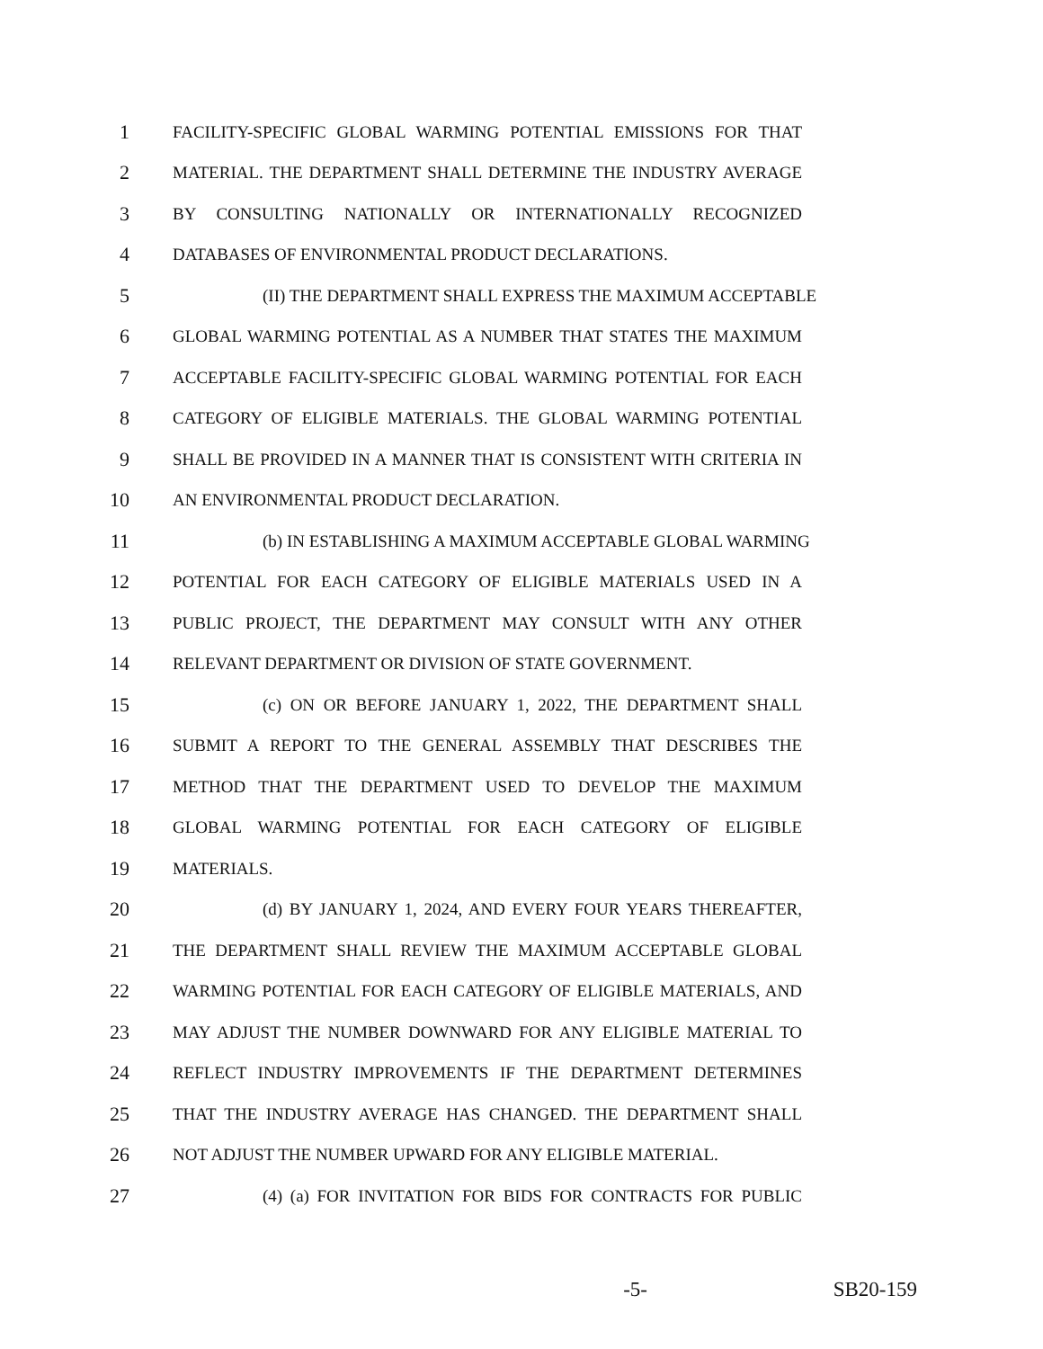1 FACILITY-SPECIFIC GLOBAL WARMING POTENTIAL EMISSIONS FOR THAT
2 MATERIAL. THE DEPARTMENT SHALL DETERMINE THE INDUSTRY AVERAGE
3 BY CONSULTING NATIONALLY OR INTERNATIONALLY RECOGNIZED
4 DATABASES OF ENVIRONMENTAL PRODUCT DECLARATIONS.
5 (II) THE DEPARTMENT SHALL EXPRESS THE MAXIMUM ACCEPTABLE
6 GLOBAL WARMING POTENTIAL AS A NUMBER THAT STATES THE MAXIMUM
7 ACCEPTABLE FACILITY-SPECIFIC GLOBAL WARMING POTENTIAL FOR EACH
8 CATEGORY OF ELIGIBLE MATERIALS. THE GLOBAL WARMING POTENTIAL
9 SHALL BE PROVIDED IN A MANNER THAT IS CONSISTENT WITH CRITERIA IN
10 AN ENVIRONMENTAL PRODUCT DECLARATION.
11 (b) IN ESTABLISHING A MAXIMUM ACCEPTABLE GLOBAL WARMING
12 POTENTIAL FOR EACH CATEGORY OF ELIGIBLE MATERIALS USED IN A
13 PUBLIC PROJECT, THE DEPARTMENT MAY CONSULT WITH ANY OTHER
14 RELEVANT DEPARTMENT OR DIVISION OF STATE GOVERNMENT.
15 (c) ON OR BEFORE JANUARY 1, 2022, THE DEPARTMENT SHALL
16 SUBMIT A REPORT TO THE GENERAL ASSEMBLY THAT DESCRIBES THE
17 METHOD THAT THE DEPARTMENT USED TO DEVELOP THE MAXIMUM
18 GLOBAL WARMING POTENTIAL FOR EACH CATEGORY OF ELIGIBLE
19 MATERIALS.
20 (d) BY JANUARY 1, 2024, AND EVERY FOUR YEARS THEREAFTER,
21 THE DEPARTMENT SHALL REVIEW THE MAXIMUM ACCEPTABLE GLOBAL
22 WARMING POTENTIAL FOR EACH CATEGORY OF ELIGIBLE MATERIALS, AND
23 MAY ADJUST THE NUMBER DOWNWARD FOR ANY ELIGIBLE MATERIAL TO
24 REFLECT INDUSTRY IMPROVEMENTS IF THE DEPARTMENT DETERMINES
25 THAT THE INDUSTRY AVERAGE HAS CHANGED. THE DEPARTMENT SHALL
26 NOT ADJUST THE NUMBER UPWARD FOR ANY ELIGIBLE MATERIAL.
27 (4) (a) FOR INVITATION FOR BIDS FOR CONTRACTS FOR PUBLIC
-5- SB20-159